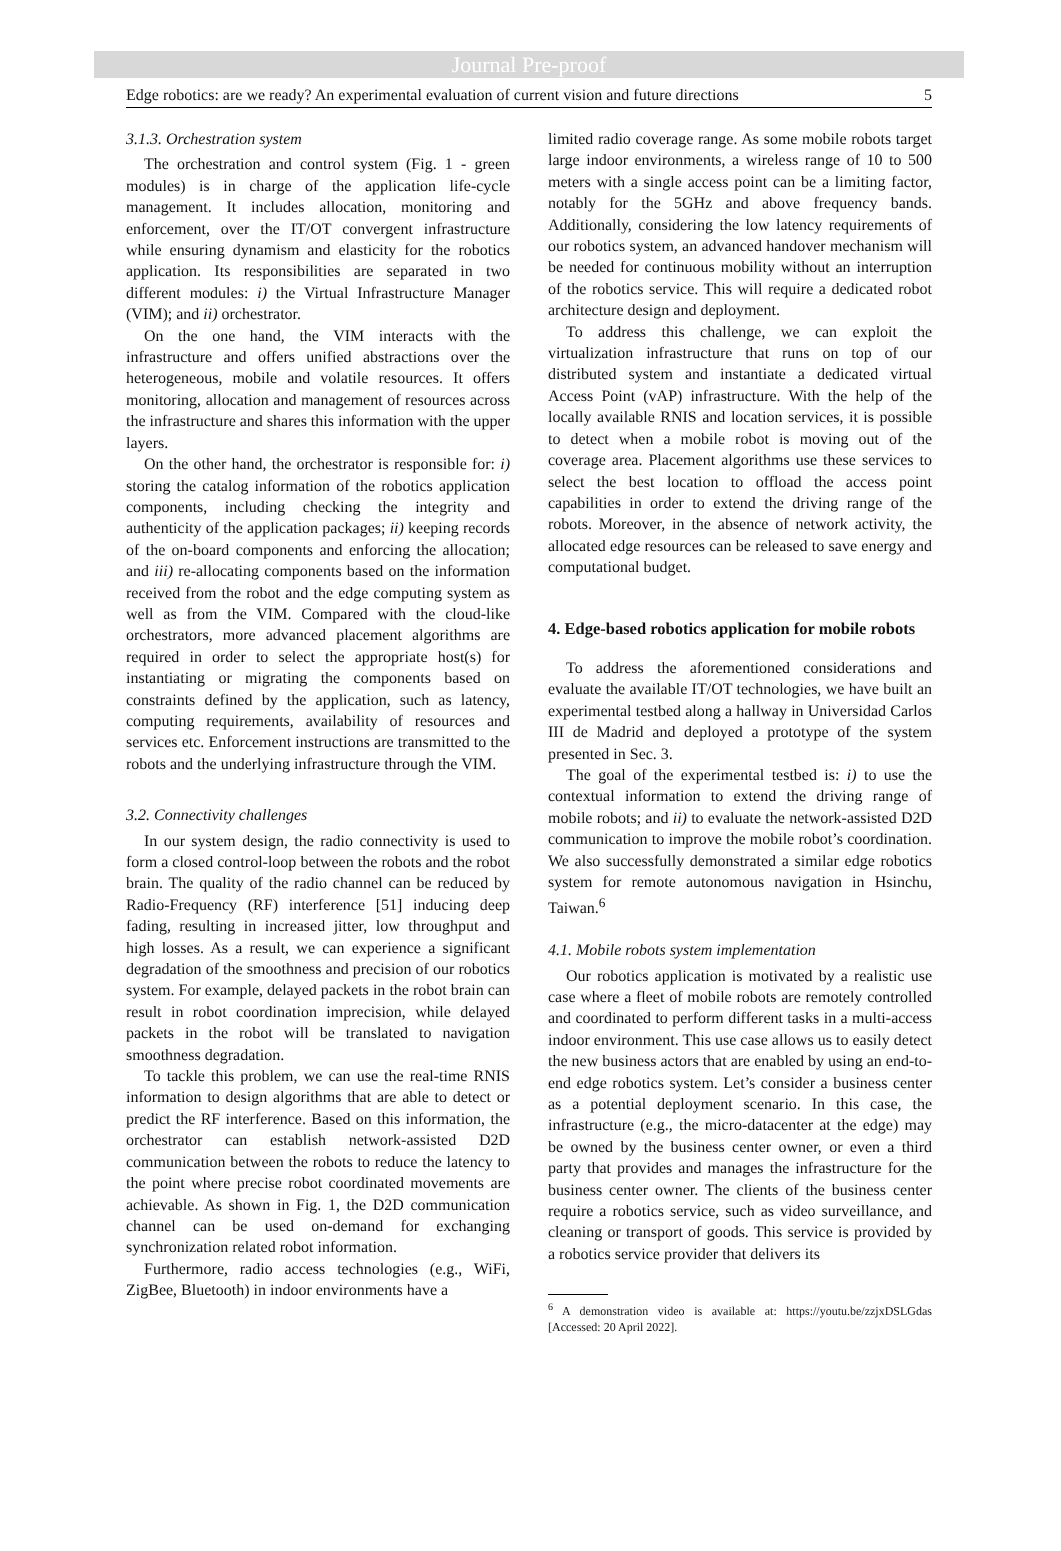Journal Pre-proof
Edge robotics: are we ready? An experimental evaluation of current vision and future directions 5
3.1.3. Orchestration system
The orchestration and control system (Fig. 1 - green modules) is in charge of the application life-cycle management. It includes allocation, monitoring and enforcement, over the IT/OT convergent infrastructure while ensuring dynamism and elasticity for the robotics application. Its responsibilities are separated in two different modules: i) the Virtual Infrastructure Manager (VIM); and ii) orchestrator.
On the one hand, the VIM interacts with the infrastructure and offers unified abstractions over the heterogeneous, mobile and volatile resources. It offers monitoring, allocation and management of resources across the infrastructure and shares this information with the upper layers.
On the other hand, the orchestrator is responsible for: i) storing the catalog information of the robotics application components, including checking the integrity and authenticity of the application packages; ii) keeping records of the on-board components and enforcing the allocation; and iii) re-allocating components based on the information received from the robot and the edge computing system as well as from the VIM. Compared with the cloud-like orchestrators, more advanced placement algorithms are required in order to select the appropriate host(s) for instantiating or migrating the components based on constraints defined by the application, such as latency, computing requirements, availability of resources and services etc. Enforcement instructions are transmitted to the robots and the underlying infrastructure through the VIM.
3.2. Connectivity challenges
In our system design, the radio connectivity is used to form a closed control-loop between the robots and the robot brain. The quality of the radio channel can be reduced by Radio-Frequency (RF) interference [51] inducing deep fading, resulting in increased jitter, low throughput and high losses. As a result, we can experience a significant degradation of the smoothness and precision of our robotics system. For example, delayed packets in the robot brain can result in robot coordination imprecision, while delayed packets in the robot will be translated to navigation smoothness degradation.
To tackle this problem, we can use the real-time RNIS information to design algorithms that are able to detect or predict the RF interference. Based on this information, the orchestrator can establish network-assisted D2D communication between the robots to reduce the latency to the point where precise robot coordinated movements are achievable. As shown in Fig. 1, the D2D communication channel can be used on-demand for exchanging synchronization related robot information.
Furthermore, radio access technologies (e.g., WiFi, ZigBee, Bluetooth) in indoor environments have a
limited radio coverage range. As some mobile robots target large indoor environments, a wireless range of 10 to 500 meters with a single access point can be a limiting factor, notably for the 5GHz and above frequency bands. Additionally, considering the low latency requirements of our robotics system, an advanced handover mechanism will be needed for continuous mobility without an interruption of the robotics service. This will require a dedicated robot architecture design and deployment.
To address this challenge, we can exploit the virtualization infrastructure that runs on top of our distributed system and instantiate a dedicated virtual Access Point (vAP) infrastructure. With the help of the locally available RNIS and location services, it is possible to detect when a mobile robot is moving out of the coverage area. Placement algorithms use these services to select the best location to offload the access point capabilities in order to extend the driving range of the robots. Moreover, in the absence of network activity, the allocated edge resources can be released to save energy and computational budget.
4. Edge-based robotics application for mobile robots
To address the aforementioned considerations and evaluate the available IT/OT technologies, we have built an experimental testbed along a hallway in Universidad Carlos III de Madrid and deployed a prototype of the system presented in Sec. 3.
The goal of the experimental testbed is: i) to use the contextual information to extend the driving range of mobile robots; and ii) to evaluate the network-assisted D2D communication to improve the mobile robot’s coordination. We also successfully demonstrated a similar edge robotics system for remote autonomous navigation in Hsinchu, Taiwan.<sup>6</sup>
4.1. Mobile robots system implementation
Our robotics application is motivated by a realistic use case where a fleet of mobile robots are remotely controlled and coordinated to perform different tasks in a multi-access indoor environment. This use case allows us to easily detect the new business actors that are enabled by using an end-to-end edge robotics system. Let’s consider a business center as a potential deployment scenario. In this case, the infrastructure (e.g., the micro-datacenter at the edge) may be owned by the business center owner, or even a third party that provides and manages the infrastructure for the business center owner. The clients of the business center require a robotics service, such as video surveillance, and cleaning or transport of goods. This service is provided by a robotics service provider that delivers its
<sup>6</sup> A demonstration video is available at: https://youtu.be/zzjxDSLGdas [Accessed: 20 April 2022].